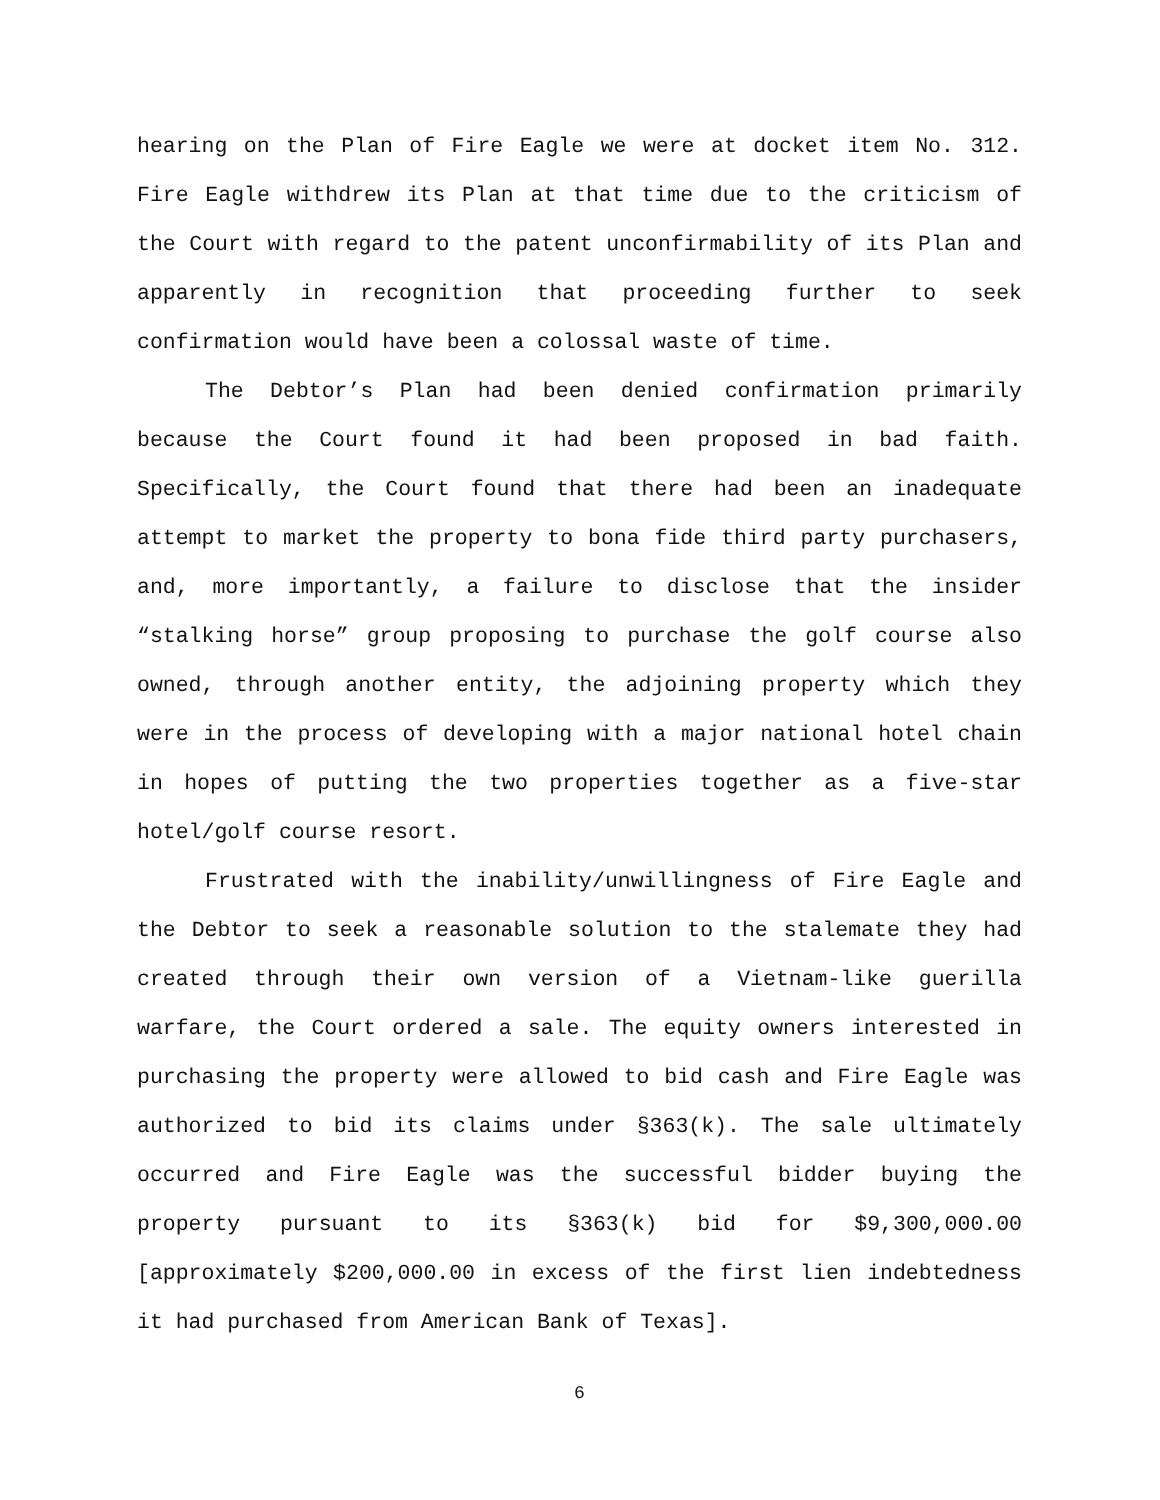hearing on the Plan of Fire Eagle we were at docket item No. 312. Fire Eagle withdrew its Plan at that time due to the criticism of the Court with regard to the patent unconfirmability of its Plan and apparently in recognition that proceeding further to seek confirmation would have been a colossal waste of time.
The Debtor’s Plan had been denied confirmation primarily because the Court found it had been proposed in bad faith. Specifically, the Court found that there had been an inadequate attempt to market the property to bona fide third party purchasers, and, more importantly, a failure to disclose that the insider “stalking horse” group proposing to purchase the golf course also owned, through another entity, the adjoining property which they were in the process of developing with a major national hotel chain in hopes of putting the two properties together as a five-star hotel/golf course resort.
Frustrated with the inability/unwillingness of Fire Eagle and the Debtor to seek a reasonable solution to the stalemate they had created through their own version of a Vietnam-like guerilla warfare, the Court ordered a sale. The equity owners interested in purchasing the property were allowed to bid cash and Fire Eagle was authorized to bid its claims under §363(k). The sale ultimately occurred and Fire Eagle was the successful bidder buying the property pursuant to its §363(k) bid for $9,300,000.00 [approximately $200,000.00 in excess of the first lien indebtedness it had purchased from American Bank of Texas].
6